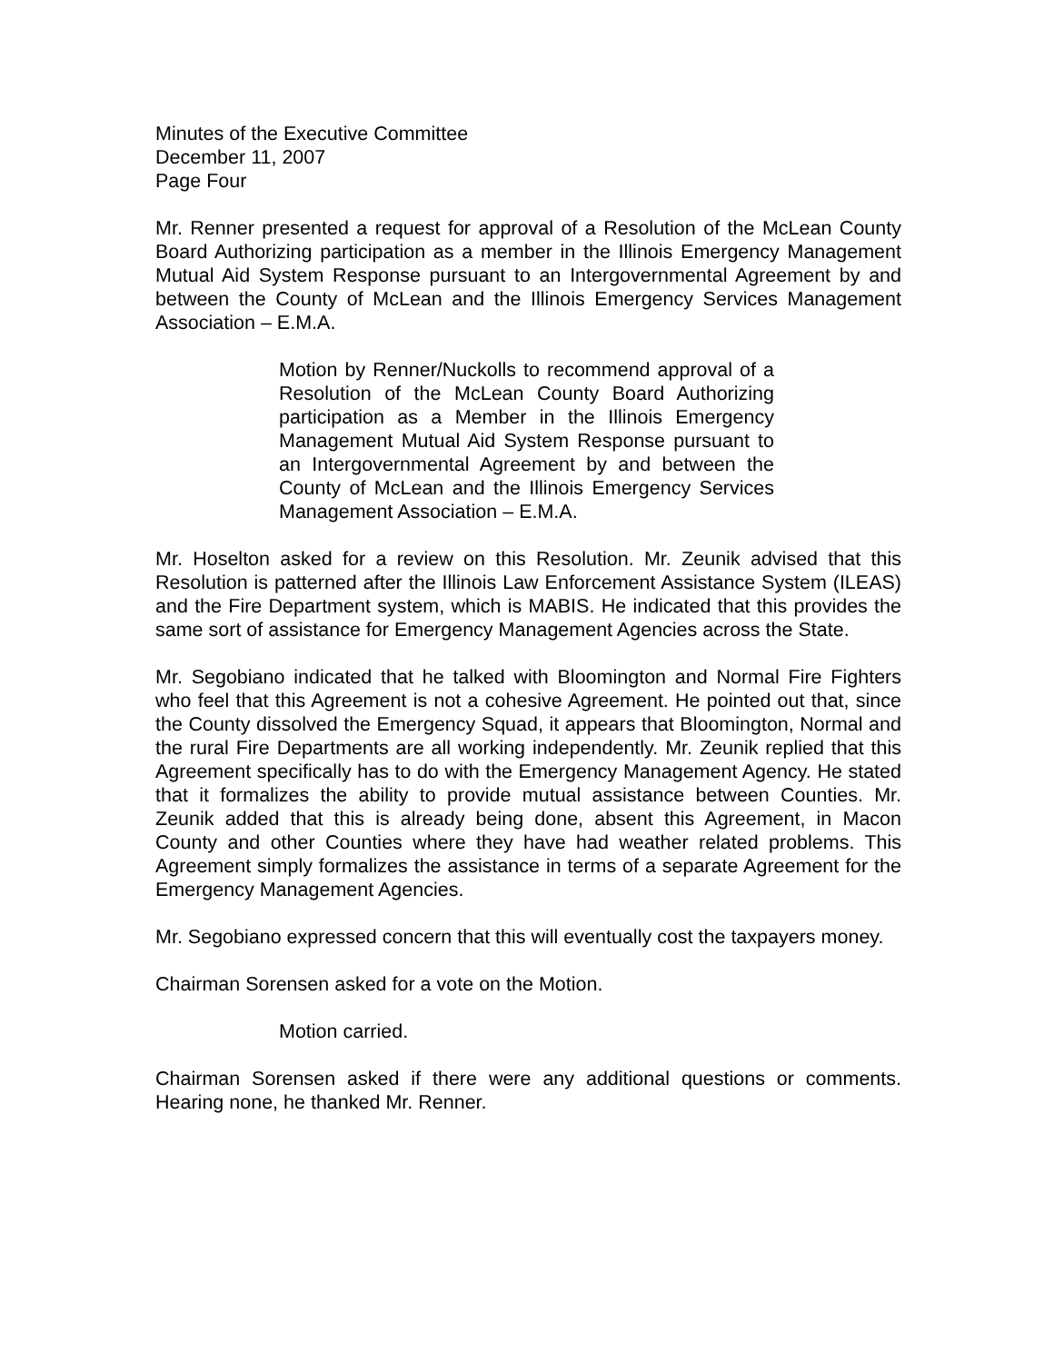Minutes of the Executive Committee
December 11, 2007
Page Four
Mr. Renner presented a request for approval of a Resolution of the McLean County Board Authorizing participation as a member in the Illinois Emergency Management Mutual Aid System Response pursuant to an Intergovernmental Agreement by and between the County of McLean and the Illinois Emergency Services Management Association – E.M.A.
Motion by Renner/Nuckolls to recommend approval of a Resolution of the McLean County Board Authorizing participation as a Member in the Illinois Emergency Management Mutual Aid System Response pursuant to an Intergovernmental Agreement by and between the County of McLean and the Illinois Emergency Services Management Association – E.M.A.
Mr. Hoselton asked for a review on this Resolution. Mr. Zeunik advised that this Resolution is patterned after the Illinois Law Enforcement Assistance System (ILEAS) and the Fire Department system, which is MABIS. He indicated that this provides the same sort of assistance for Emergency Management Agencies across the State.
Mr. Segobiano indicated that he talked with Bloomington and Normal Fire Fighters who feel that this Agreement is not a cohesive Agreement. He pointed out that, since the County dissolved the Emergency Squad, it appears that Bloomington, Normal and the rural Fire Departments are all working independently. Mr. Zeunik replied that this Agreement specifically has to do with the Emergency Management Agency. He stated that it formalizes the ability to provide mutual assistance between Counties. Mr. Zeunik added that this is already being done, absent this Agreement, in Macon County and other Counties where they have had weather related problems. This Agreement simply formalizes the assistance in terms of a separate Agreement for the Emergency Management Agencies.
Mr. Segobiano expressed concern that this will eventually cost the taxpayers money.
Chairman Sorensen asked for a vote on the Motion.
Motion carried.
Chairman Sorensen asked if there were any additional questions or comments. Hearing none, he thanked Mr. Renner.